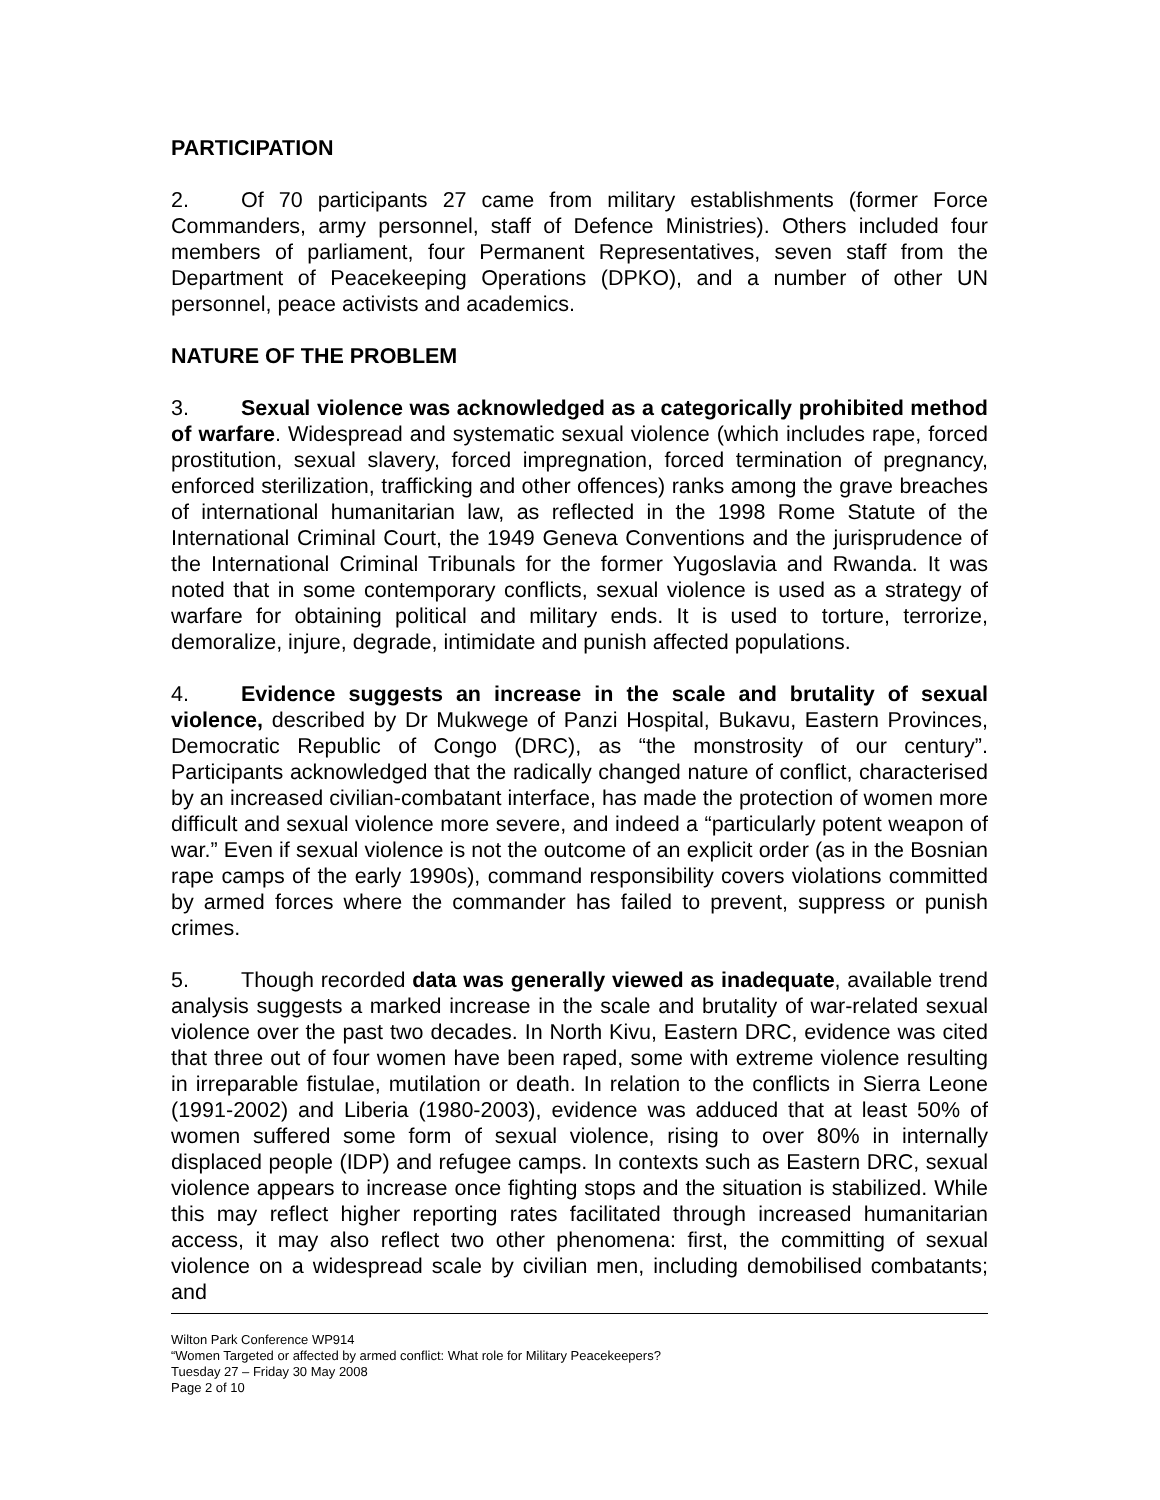PARTICIPATION
2. Of 70 participants 27 came from military establishments (former Force Commanders, army personnel, staff of Defence Ministries). Others included four members of parliament, four Permanent Representatives, seven staff from the Department of Peacekeeping Operations (DPKO), and a number of other UN personnel, peace activists and academics.
NATURE OF THE PROBLEM
3. Sexual violence was acknowledged as a categorically prohibited method of warfare. Widespread and systematic sexual violence (which includes rape, forced prostitution, sexual slavery, forced impregnation, forced termination of pregnancy, enforced sterilization, trafficking and other offences) ranks among the grave breaches of international humanitarian law, as reflected in the 1998 Rome Statute of the International Criminal Court, the 1949 Geneva Conventions and the jurisprudence of the International Criminal Tribunals for the former Yugoslavia and Rwanda. It was noted that in some contemporary conflicts, sexual violence is used as a strategy of warfare for obtaining political and military ends. It is used to torture, terrorize, demoralize, injure, degrade, intimidate and punish affected populations.
4. Evidence suggests an increase in the scale and brutality of sexual violence, described by Dr Mukwege of Panzi Hospital, Bukavu, Eastern Provinces, Democratic Republic of Congo (DRC), as “the monstrosity of our century”. Participants acknowledged that the radically changed nature of conflict, characterised by an increased civilian-combatant interface, has made the protection of women more difficult and sexual violence more severe, and indeed a “particularly potent weapon of war.” Even if sexual violence is not the outcome of an explicit order (as in the Bosnian rape camps of the early 1990s), command responsibility covers violations committed by armed forces where the commander has failed to prevent, suppress or punish crimes.
5. Though recorded data was generally viewed as inadequate, available trend analysis suggests a marked increase in the scale and brutality of war-related sexual violence over the past two decades. In North Kivu, Eastern DRC, evidence was cited that three out of four women have been raped, some with extreme violence resulting in irreparable fistulae, mutilation or death. In relation to the conflicts in Sierra Leone (1991-2002) and Liberia (1980-2003), evidence was adduced that at least 50% of women suffered some form of sexual violence, rising to over 80% in internally displaced people (IDP) and refugee camps. In contexts such as Eastern DRC, sexual violence appears to increase once fighting stops and the situation is stabilized. While this may reflect higher reporting rates facilitated through increased humanitarian access, it may also reflect two other phenomena: first, the committing of sexual violence on a widespread scale by civilian men, including demobilised combatants; and
Wilton Park Conference WP914
“Women Targeted or affected by armed conflict: What role for Military Peacekeepers?
Tuesday 27 – Friday 30 May 2008
Page 2 of 10